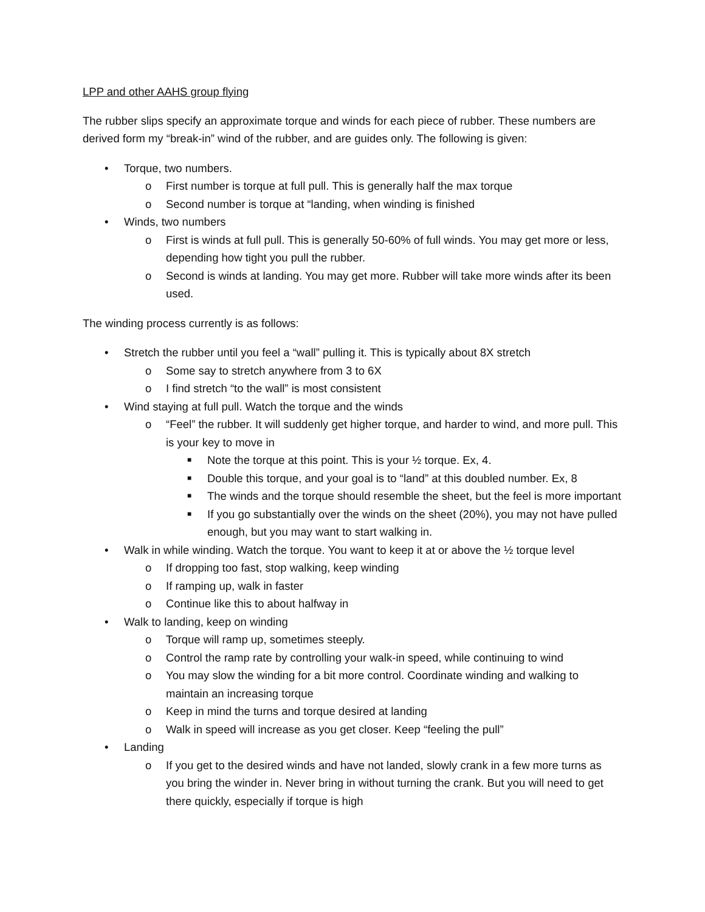LPP and other AAHS group flying
The rubber slips specify an approximate torque and winds for each piece of rubber. These numbers are derived form my “break-in” wind of the rubber, and are guides only. The following is given:
• Torque, two numbers.
o First number is torque at full pull. This is generally half the max torque
o Second number is torque at “landing, when winding is finished
• Winds, two numbers
o First is winds at full pull. This is generally 50-60% of full winds. You may get more or less, depending how tight you pull the rubber.
o Second is winds at landing. You may get more. Rubber will take more winds after its been used.
The winding process currently is as follows:
• Stretch the rubber until you feel a “wall” pulling it. This is typically about 8X stretch
o Some say to stretch anywhere from 3 to 6X
o I find stretch “to the wall” is most consistent
• Wind staying at full pull. Watch the torque and the winds
o “Feel” the rubber. It will suddenly get higher torque, and harder to wind, and more pull. This is your key to move in
■ Note the torque at this point. This is your ½ torque. Ex, 4.
■ Double this torque, and your goal is to “land” at this doubled number. Ex, 8
■ The winds and the torque should resemble the sheet, but the feel is more important
■ If you go substantially over the winds on the sheet (20%), you may not have pulled enough, but you may want to start walking in.
• Walk in while winding. Watch the torque. You want to keep it at or above the ½ torque level
o If dropping too fast, stop walking, keep winding
o If ramping up, walk in faster
o Continue like this to about halfway in
• Walk to landing, keep on winding
o Torque will ramp up, sometimes steeply.
o Control the ramp rate by controlling your walk-in speed, while continuing to wind
o You may slow the winding for a bit more control. Coordinate winding and walking to maintain an increasing torque
o Keep in mind the turns and torque desired at landing
o Walk in speed will increase as you get closer. Keep “feeling the pull”
• Landing
o If you get to the desired winds and have not landed, slowly crank in a few more turns as you bring the winder in. Never bring in without turning the crank. But you will need to get there quickly, especially if torque is high